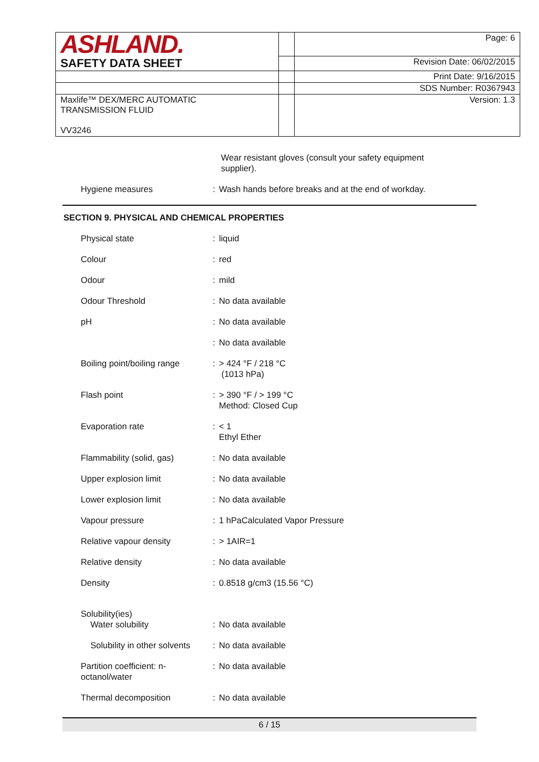| ASHLAND. | | Page: 6 |
| SAFETY DATA SHEET | | Revision Date: 06/02/2015 |
| | | Print Date: 9/16/2015 |
| | | SDS Number: R0367943 |
| Maxlife™ DEX/MERC AUTOMATIC TRANSMISSION FLUID VV3246 | | Version: 1.3 |
Wear resistant gloves (consult your safety equipment
supplier).
| Hygiene measures | : | Wash hands before breaks and at the end of workday. |
SECTION 9. PHYSICAL AND CHEMICAL PROPERTIES
| Physical state | : | liquid |
| Colour | : | red |
| Odour | : | mild |
| Odour Threshold | : | No data available |
| pH | : | No data available |
| | : | No data available |
| Boiling point/boiling range | : | > 424 °F / 218 °C (1013 hPa) |
| Flash point | : | > 390 °F / > 199 °C Method: Closed Cup |
| Evaporation rate | : | < 1 Ethyl Ether |
| Flammability (solid, gas) | : | No data available |
| Upper explosion limit | : | No data available |
| Lower explosion limit | : | No data available |
| Vapour pressure | : | 1 hPaCalculated Vapor Pressure |
| Relative vapour density | : | > 1AIR=1 |
| Relative density | : | No data available |
| Density | : | 0.8518 g/cm3 (15.56 °C) |
| Solubility(ies) Water solubility | : | No data available |
| Solubility in other solvents | : | No data available |
| Partition coefficient: n- octanol/water | : | No data available |
| Thermal decomposition | : | No data available |
6 / 15